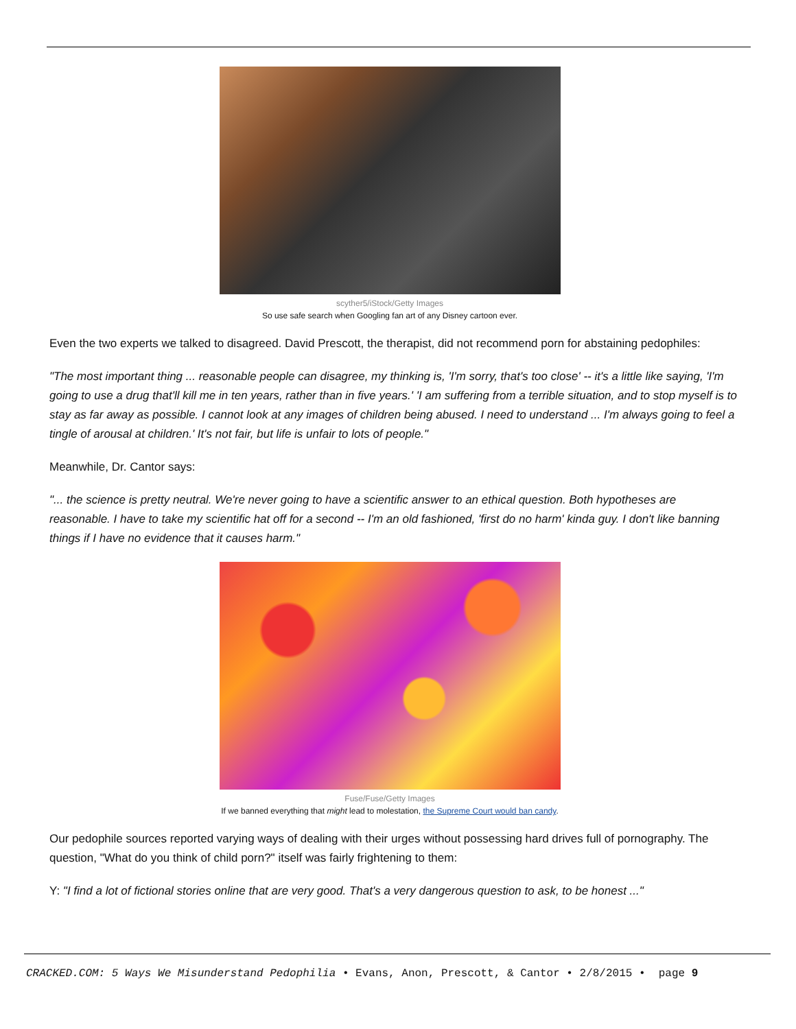scyther5/iStock/Getty Images
So use safe search when Googling fan art of any Disney cartoon ever.
Even the two experts we talked to disagreed. David Prescott, the therapist, did not recommend porn for abstaining pedophiles:
"The most important thing ... reasonable people can disagree, my thinking is, 'I'm sorry, that's too close' -- it's a little like saying, 'I'm going to use a drug that'll kill me in ten years, rather than in five years.' 'I am suffering from a terrible situation, and to stop myself is to stay as far away as possible. I cannot look at any images of children being abused. I need to understand ... I'm always going to feel a tingle of arousal at children.' It's not fair, but life is unfair to lots of people."
Meanwhile, Dr. Cantor says:
"... the science is pretty neutral. We're never going to have a scientific answer to an ethical question. Both hypotheses are reasonable. I have to take my scientific hat off for a second -- I'm an old fashioned, 'first do no harm' kinda guy. I don't like banning things if I have no evidence that it causes harm."
Fuse/Fuse/Getty Images
If we banned everything that might lead to molestation, the Supreme Court would ban candy.
Our pedophile sources reported varying ways of dealing with their urges without possessing hard drives full of pornography. The question, "What do you think of child porn?" itself was fairly frightening to them:
Y: "I find a lot of fictional stories online that are very good. That's a very dangerous question to ask, to be honest ..."
CRACKED.COM: 5 Ways We Misunderstand Pedophilia • Evans, Anon, Prescott, & Cantor • 2/8/2015 • page 9